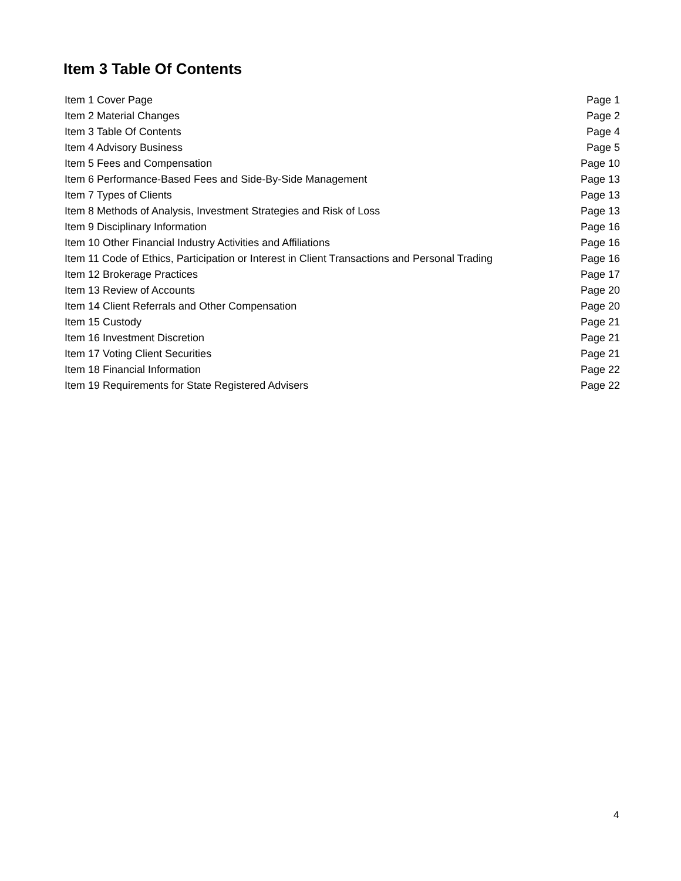Item 3 Table Of Contents
| Item 1 Cover Page | Page 1 |
| Item 2 Material Changes | Page 2 |
| Item 3 Table Of Contents | Page 4 |
| Item 4 Advisory Business | Page 5 |
| Item 5 Fees and Compensation | Page 10 |
| Item 6 Performance-Based Fees and Side-By-Side Management | Page 13 |
| Item 7 Types of Clients | Page 13 |
| Item 8 Methods of Analysis, Investment Strategies and Risk of Loss | Page 13 |
| Item 9 Disciplinary Information | Page 16 |
| Item 10 Other Financial Industry Activities and Affiliations | Page 16 |
| Item 11 Code of Ethics, Participation or Interest in Client Transactions and Personal Trading | Page 16 |
| Item 12 Brokerage Practices | Page 17 |
| Item 13 Review of Accounts | Page 20 |
| Item 14 Client Referrals and Other Compensation | Page 20 |
| Item 15 Custody | Page 21 |
| Item 16 Investment Discretion | Page 21 |
| Item 17 Voting Client Securities | Page 21 |
| Item 18 Financial Information | Page 22 |
| Item 19 Requirements for State Registered Advisers | Page 22 |
4